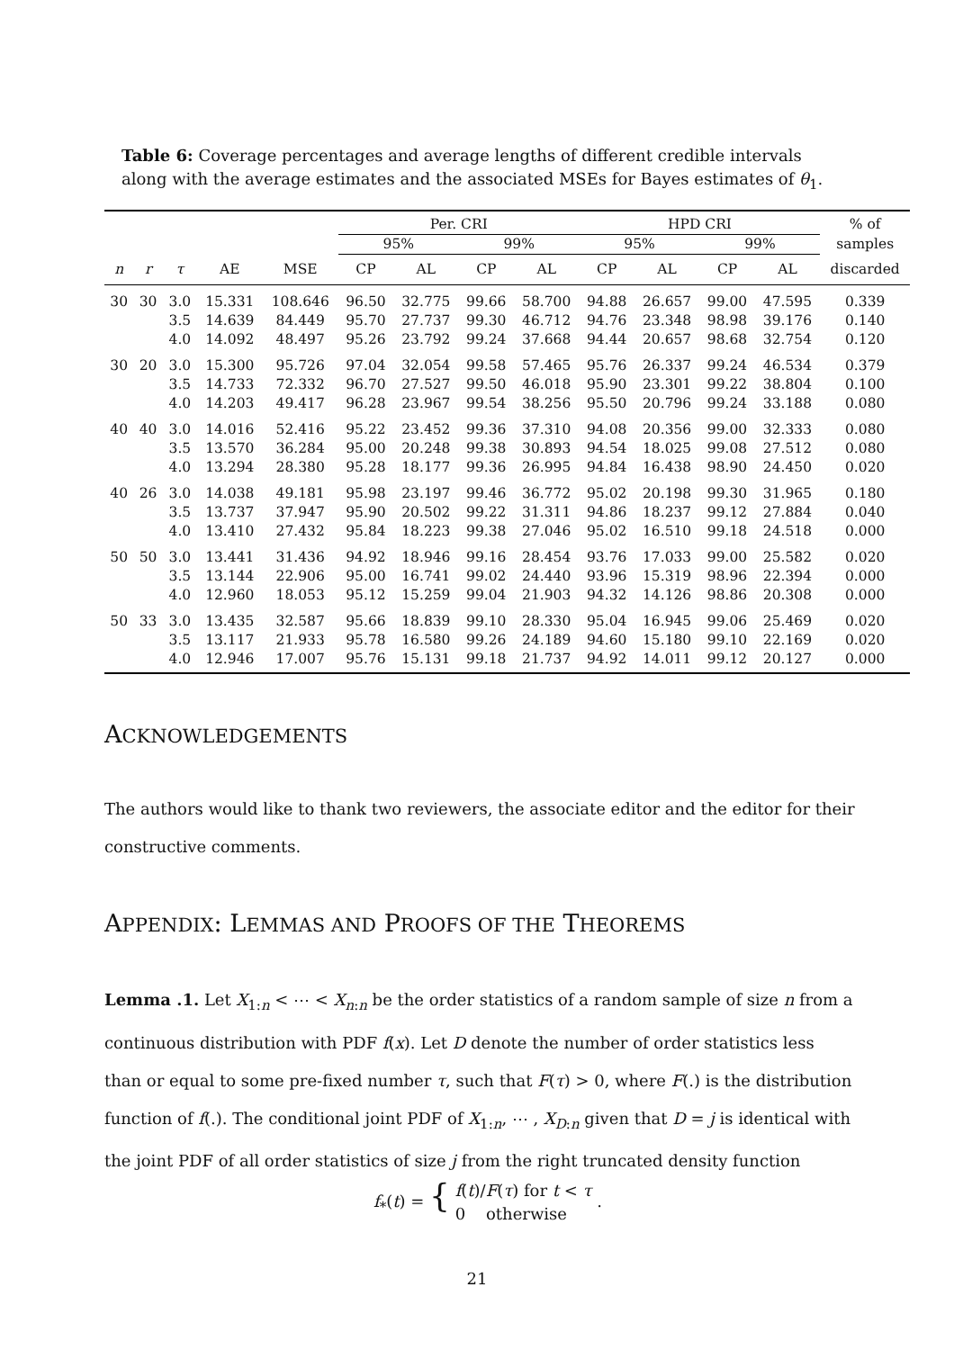Table 6: Coverage percentages and average lengths of different credible intervals along with the average estimates and the associated MSEs for Bayes estimates of θ<sub>1</sub>.
| | | | | | Per. CRI | | | | HPD CRI | | | | % of |
| --- | --- | --- | --- | --- | --- | --- | --- | --- | --- | --- | --- | --- | --- |
| | | | | | 95% | | 99% | | 95% | | 99% | | samples |
| n | r | τ | AE | MSE | CP | AL | CP | AL | CP | AL | CP | AL | discarded |
| 30 | 30 | 3.0 | 15.331 | 108.646 | 96.50 | 32.775 | 99.66 | 58.700 | 94.88 | 26.657 | 99.00 | 47.595 | 0.339 |
| | | 3.5 | 14.639 | 84.449 | 95.70 | 27.737 | 99.30 | 46.712 | 94.76 | 23.348 | 98.98 | 39.176 | 0.140 |
| | | 4.0 | 14.092 | 48.497 | 95.26 | 23.792 | 99.24 | 37.668 | 94.44 | 20.657 | 98.68 | 32.754 | 0.120 |
| 30 | 20 | 3.0 | 15.300 | 95.726 | 97.04 | 32.054 | 99.58 | 57.465 | 95.76 | 26.337 | 99.24 | 46.534 | 0.379 |
| | | 3.5 | 14.733 | 72.332 | 96.70 | 27.527 | 99.50 | 46.018 | 95.90 | 23.301 | 99.22 | 38.804 | 0.100 |
| | | 4.0 | 14.203 | 49.417 | 96.28 | 23.967 | 99.54 | 38.256 | 95.50 | 20.796 | 99.24 | 33.188 | 0.080 |
| 40 | 40 | 3.0 | 14.016 | 52.416 | 95.22 | 23.452 | 99.36 | 37.310 | 94.08 | 20.356 | 99.00 | 32.333 | 0.080 |
| | | 3.5 | 13.570 | 36.284 | 95.00 | 20.248 | 99.38 | 30.893 | 94.54 | 18.025 | 99.08 | 27.512 | 0.080 |
| | | 4.0 | 13.294 | 28.380 | 95.28 | 18.177 | 99.36 | 26.995 | 94.84 | 16.438 | 98.90 | 24.450 | 0.020 |
| 40 | 26 | 3.0 | 14.038 | 49.181 | 95.98 | 23.197 | 99.46 | 36.772 | 95.02 | 20.198 | 99.30 | 31.965 | 0.180 |
| | | 3.5 | 13.737 | 37.947 | 95.90 | 20.502 | 99.22 | 31.311 | 94.86 | 18.237 | 99.12 | 27.884 | 0.040 |
| | | 4.0 | 13.410 | 27.432 | 95.84 | 18.223 | 99.38 | 27.046 | 95.02 | 16.510 | 99.18 | 24.518 | 0.000 |
| 50 | 50 | 3.0 | 13.441 | 31.436 | 94.92 | 18.946 | 99.16 | 28.454 | 93.76 | 17.033 | 99.00 | 25.582 | 0.020 |
| | | 3.5 | 13.144 | 22.906 | 95.00 | 16.741 | 99.02 | 24.440 | 93.96 | 15.319 | 98.96 | 22.394 | 0.000 |
| | | 4.0 | 12.960 | 18.053 | 95.12 | 15.259 | 99.04 | 21.903 | 94.32 | 14.126 | 98.86 | 20.308 | 0.000 |
| 50 | 33 | 3.0 | 13.435 | 32.587 | 95.66 | 18.839 | 99.10 | 28.330 | 95.04 | 16.945 | 99.06 | 25.469 | 0.020 |
| | | 3.5 | 13.117 | 21.933 | 95.78 | 16.580 | 99.26 | 24.189 | 94.60 | 15.180 | 99.10 | 22.169 | 0.020 |
| | | 4.0 | 12.946 | 17.007 | 95.76 | 15.131 | 99.18 | 21.737 | 94.92 | 14.011 | 99.12 | 20.127 | 0.000 |
ACKNOWLEDGEMENTS
The authors would like to thank two reviewers, the associate editor and the editor for their constructive comments.
APPENDIX: LEMMAS AND PROOFS OF THE THEOREMS
Lemma .1. Let X<sub>1:n</sub> < ⋯ < X<sub>n:n</sub> be the order statistics of a random sample of size n from a continuous distribution with PDF f(x). Let D denote the number of order statistics less than or equal to some pre-fixed number τ, such that F(τ) > 0, where F(.) is the distribution function of f(.). The conditional joint PDF of X<sub>1:n</sub>, ⋯ , X<sub>D:n</sub> given that D = j is identical with the joint PDF of all order statistics of size j from the right truncated density function
f<sub>*</sub>(t) = { f(t)/F(τ) for t < τ
0 otherwise .
21